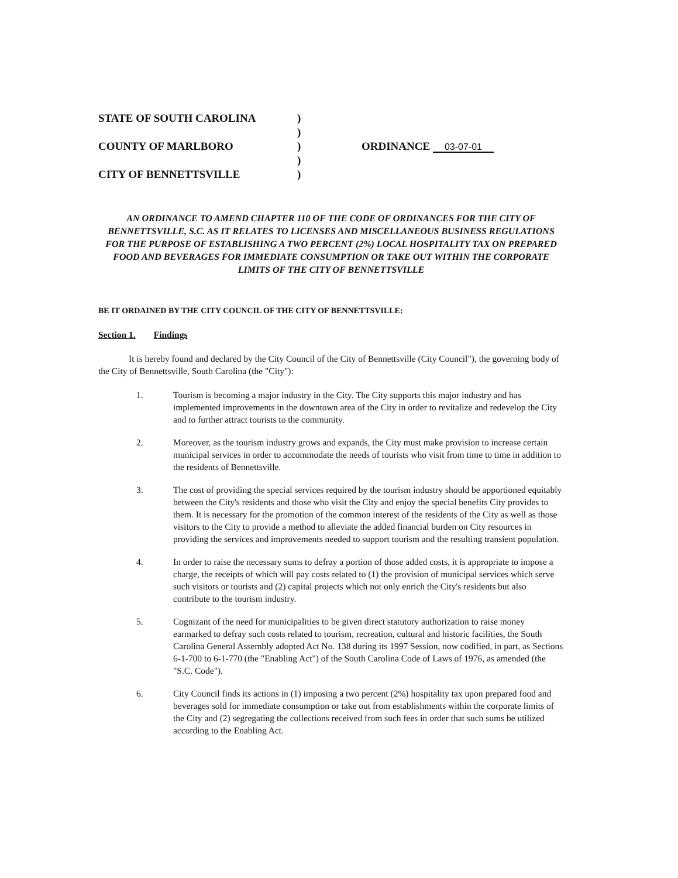STATE OF SOUTH CAROLINA
COUNTY OF MARLBORO
CITY OF BENNETTSVILLE
)
)
)
)
)
ORDINANCE 03-07-01
AN ORDINANCE TO AMEND CHAPTER 110 OF THE CODE OF ORDINANCES FOR THE CITY OF BENNETTSVILLE, S.C. AS IT RELATES TO LICENSES AND MISCELLANEOUS BUSINESS REGULATIONS FOR THE PURPOSE OF ESTABLISHING A TWO PERCENT (2%) LOCAL HOSPITALITY TAX ON PREPARED FOOD AND BEVERAGES FOR IMMEDIATE CONSUMPTION OR TAKE OUT WITHIN THE CORPORATE LIMITS OF THE CITY OF BENNETTSVILLE
BE IT ORDAINED BY THE CITY COUNCIL OF THE CITY OF BENNETTSVILLE:
Section 1. Findings
It is hereby found and declared by the City Council of the City of Bennettsville (City Council"), the governing body of the City of Bennettsville, South Carolina (the "City"):
1. Tourism is becoming a major industry in the City. The City supports this major industry and has implemented improvements in the downtown area of the City in order to revitalize and redevelop the City and to further attract tourists to the community.
2. Moreover, as the tourism industry grows and expands, the City must make provision to increase certain municipal services in order to accommodate the needs of tourists who visit from time to time in addition to the residents of Bennettsville.
3. The cost of providing the special services required by the tourism industry should be apportioned equitably between the City's residents and those who visit the City and enjoy the special benefits City provides to them. It is necessary for the promotion of the common interest of the residents of the City as well as those visitors to the City to provide a method to alleviate the added financial burden on City resources in providing the services and improvements needed to support tourism and the resulting transient population.
4. In order to raise the necessary sums to defray a portion of those added costs, it is appropriate to impose a charge, the receipts of which will pay costs related to (1) the provision of municipal services which serve such visitors or tourists and (2) capital projects which not only enrich the City's residents but also contribute to the tourism industry.
5. Cognizant of the need for municipalities to be given direct statutory authorization to raise money earmarked to defray such costs related to tourism, recreation, cultural and historic facilities, the South Carolina General Assembly adopted Act No. 138 during its 1997 Session, now codified, in part, as Sections 6-1-700 to 6-1-770 (the "Enabling Act") of the South Carolina Code of Laws of 1976, as amended (the "S.C. Code").
6. City Council finds its actions in (1) imposing a two percent (2%) hospitality tax upon prepared food and beverages sold for immediate consumption or take out from establishments within the corporate limits of the City and (2) segregating the collections received from such fees in order that such sums be utilized according to the Enabling Act.